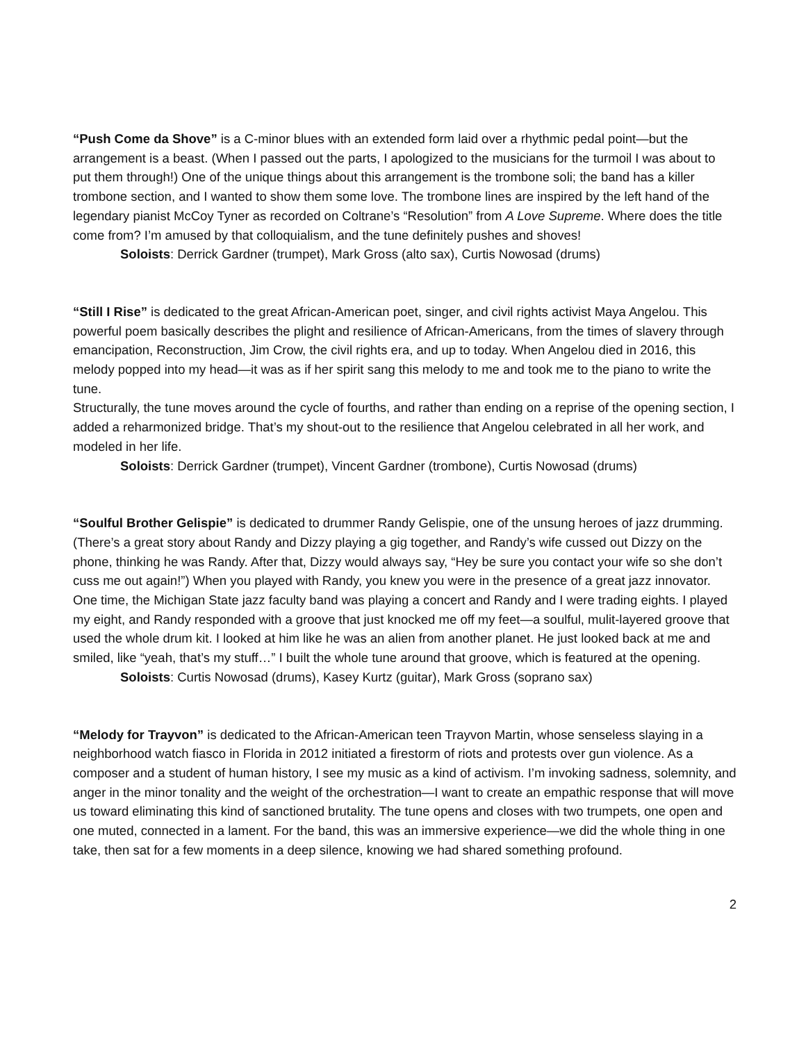“Push Come da Shove” is a C-minor blues with an extended form laid over a rhythmic pedal point—but the arrangement is a beast. (When I passed out the parts, I apologized to the musicians for the turmoil I was about to put them through!) One of the unique things about this arrangement is the trombone soli; the band has a killer trombone section, and I wanted to show them some love. The trombone lines are inspired by the left hand of the legendary pianist McCoy Tyner as recorded on Coltrane’s “Resolution” from A Love Supreme. Where does the title come from? I’m amused by that colloquialism, and the tune definitely pushes and shoves!
Soloists: Derrick Gardner (trumpet), Mark Gross (alto sax), Curtis Nowosad (drums)
“Still I Rise” is dedicated to the great African-American poet, singer, and civil rights activist Maya Angelou. This powerful poem basically describes the plight and resilience of African-Americans, from the times of slavery through emancipation, Reconstruction, Jim Crow, the civil rights era, and up to today. When Angelou died in 2016, this melody popped into my head—it was as if her spirit sang this melody to me and took me to the piano to write the tune.
Structurally, the tune moves around the cycle of fourths, and rather than ending on a reprise of the opening section, I added a reharmonized bridge. That’s my shout-out to the resilience that Angelou celebrated in all her work, and modeled in her life.
Soloists: Derrick Gardner (trumpet), Vincent Gardner (trombone), Curtis Nowosad (drums)
“Soulful Brother Gelispie” is dedicated to drummer Randy Gelispie, one of the unsung heroes of jazz drumming. (There’s a great story about Randy and Dizzy playing a gig together, and Randy’s wife cussed out Dizzy on the phone, thinking he was Randy. After that, Dizzy would always say, “Hey be sure you contact your wife so she don’t cuss me out again!”) When you played with Randy, you knew you were in the presence of a great jazz innovator. One time, the Michigan State jazz faculty band was playing a concert and Randy and I were trading eights. I played my eight, and Randy responded with a groove that just knocked me off my feet—a soulful, mulit-layered groove that used the whole drum kit. I looked at him like he was an alien from another planet. He just looked back at me and smiled, like “yeah, that’s my stuff…” I built the whole tune around that groove, which is featured at the opening.
Soloists: Curtis Nowosad (drums), Kasey Kurtz (guitar), Mark Gross (soprano sax)
“Melody for Trayvon” is dedicated to the African-American teen Trayvon Martin, whose senseless slaying in a neighborhood watch fiasco in Florida in 2012 initiated a firestorm of riots and protests over gun violence. As a composer and a student of human history, I see my music as a kind of activism. I’m invoking sadness, solemnity, and anger in the minor tonality and the weight of the orchestration—I want to create an empathic response that will move us toward eliminating this kind of sanctioned brutality. The tune opens and closes with two trumpets, one open and one muted, connected in a lament. For the band, this was an immersive experience—we did the whole thing in one take, then sat for a few moments in a deep silence, knowing we had shared something profound.
2